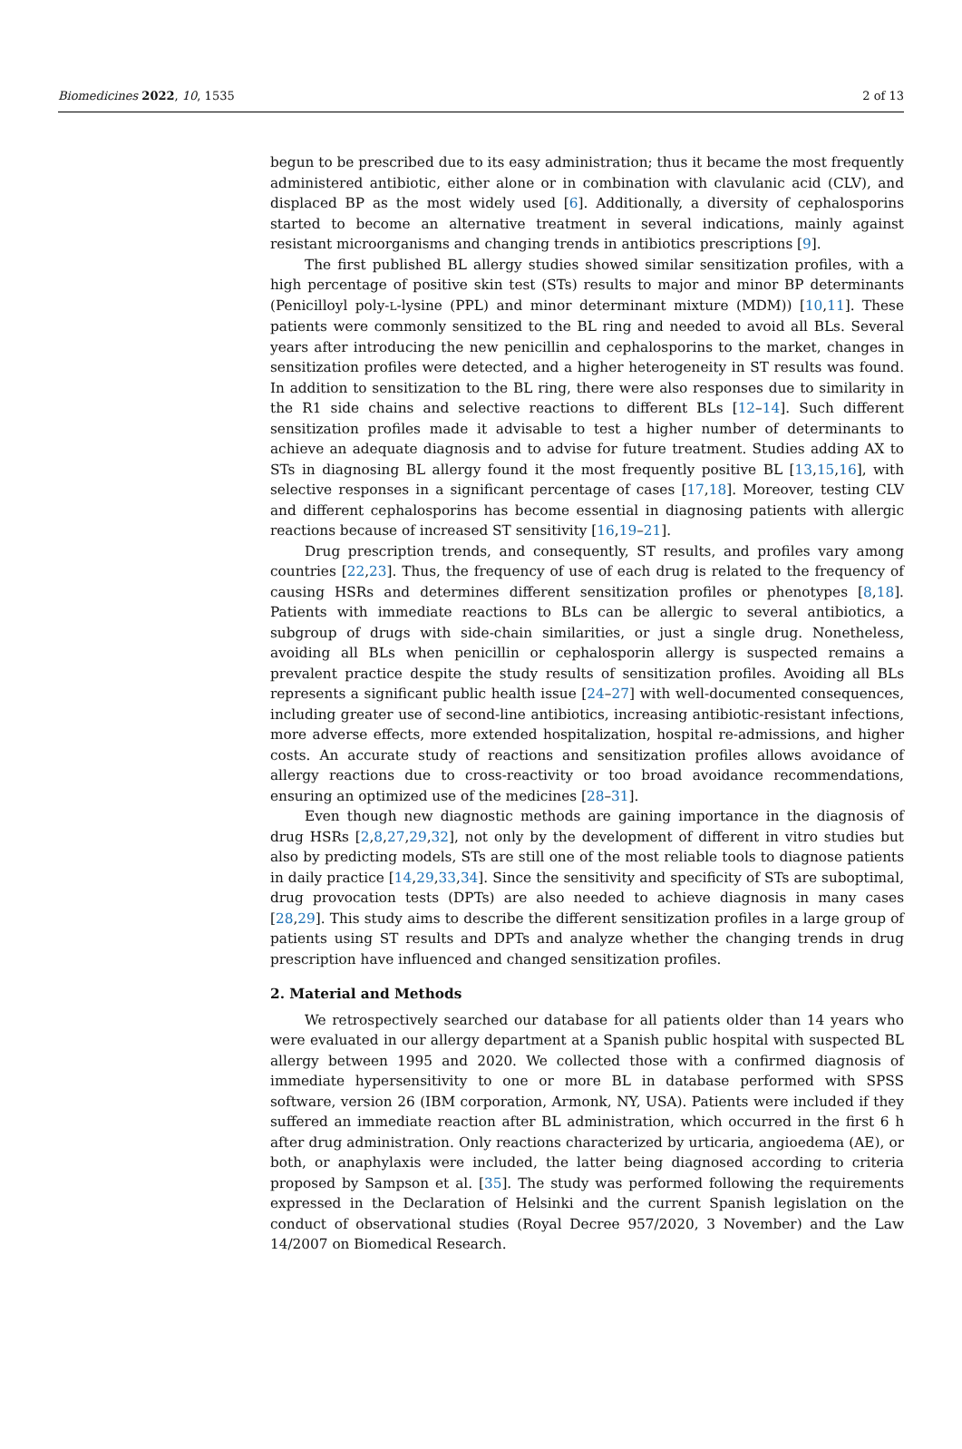Biomedicines 2022, 10, 1535 2 of 13
begun to be prescribed due to its easy administration; thus it became the most frequently administered antibiotic, either alone or in combination with clavulanic acid (CLV), and displaced BP as the most widely used [6]. Additionally, a diversity of cephalosporins started to become an alternative treatment in several indications, mainly against resistant microorganisms and changing trends in antibiotics prescriptions [9].
The first published BL allergy studies showed similar sensitization profiles, with a high percentage of positive skin test (STs) results to major and minor BP determinants (Penicilloyl poly-L-lysine (PPL) and minor determinant mixture (MDM)) [10,11]. These patients were commonly sensitized to the BL ring and needed to avoid all BLs. Several years after introducing the new penicillin and cephalosporins to the market, changes in sensitization profiles were detected, and a higher heterogeneity in ST results was found. In addition to sensitization to the BL ring, there were also responses due to similarity in the R1 side chains and selective reactions to different BLs [12–14]. Such different sensitization profiles made it advisable to test a higher number of determinants to achieve an adequate diagnosis and to advise for future treatment. Studies adding AX to STs in diagnosing BL allergy found it the most frequently positive BL [13,15,16], with selective responses in a significant percentage of cases [17,18]. Moreover, testing CLV and different cephalosporins has become essential in diagnosing patients with allergic reactions because of increased ST sensitivity [16,19–21].
Drug prescription trends, and consequently, ST results, and profiles vary among countries [22,23]. Thus, the frequency of use of each drug is related to the frequency of causing HSRs and determines different sensitization profiles or phenotypes [8,18]. Patients with immediate reactions to BLs can be allergic to several antibiotics, a subgroup of drugs with side-chain similarities, or just a single drug. Nonetheless, avoiding all BLs when penicillin or cephalosporin allergy is suspected remains a prevalent practice despite the study results of sensitization profiles. Avoiding all BLs represents a significant public health issue [24–27] with well-documented consequences, including greater use of second-line antibiotics, increasing antibiotic-resistant infections, more adverse effects, more extended hospitalization, hospital re-admissions, and higher costs. An accurate study of reactions and sensitization profiles allows avoidance of allergy reactions due to cross-reactivity or too broad avoidance recommendations, ensuring an optimized use of the medicines [28–31].
Even though new diagnostic methods are gaining importance in the diagnosis of drug HSRs [2,8,27,29,32], not only by the development of different in vitro studies but also by predicting models, STs are still one of the most reliable tools to diagnose patients in daily practice [14,29,33,34]. Since the sensitivity and specificity of STs are suboptimal, drug provocation tests (DPTs) are also needed to achieve diagnosis in many cases [28,29]. This study aims to describe the different sensitization profiles in a large group of patients using ST results and DPTs and analyze whether the changing trends in drug prescription have influenced and changed sensitization profiles.
2. Material and Methods
We retrospectively searched our database for all patients older than 14 years who were evaluated in our allergy department at a Spanish public hospital with suspected BL allergy between 1995 and 2020. We collected those with a confirmed diagnosis of immediate hypersensitivity to one or more BL in database performed with SPSS software, version 26 (IBM corporation, Armonk, NY, USA). Patients were included if they suffered an immediate reaction after BL administration, which occurred in the first 6 h after drug administration. Only reactions characterized by urticaria, angioedema (AE), or both, or anaphylaxis were included, the latter being diagnosed according to criteria proposed by Sampson et al. [35]. The study was performed following the requirements expressed in the Declaration of Helsinki and the current Spanish legislation on the conduct of observational studies (Royal Decree 957/2020, 3 November) and the Law 14/2007 on Biomedical Research.